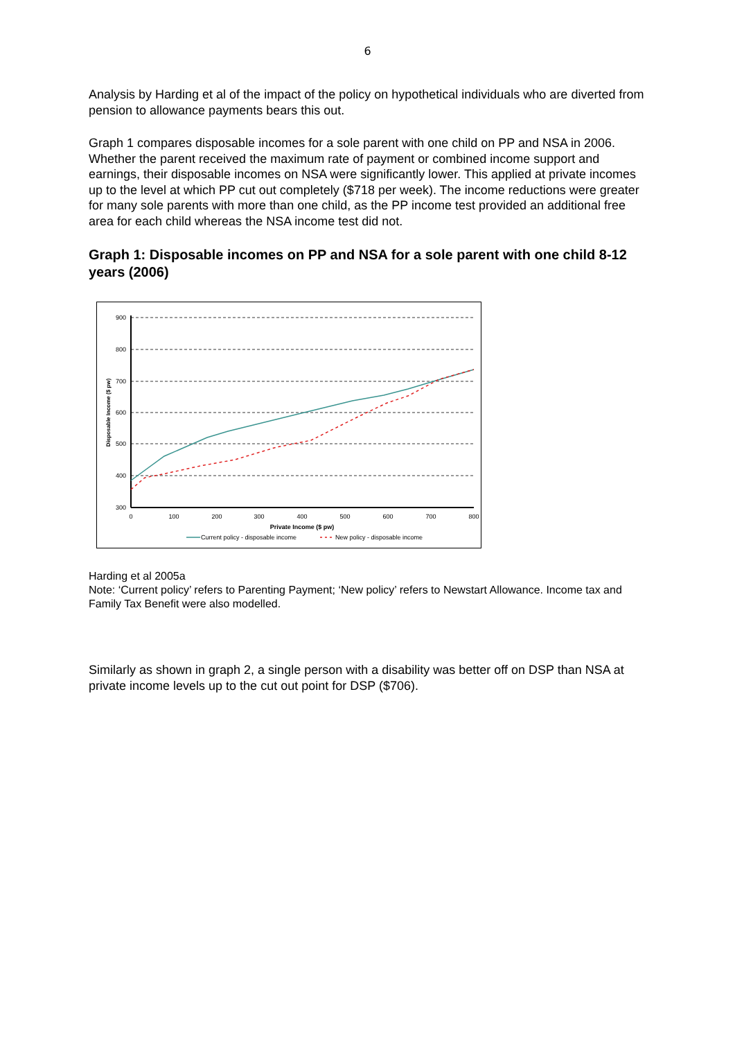6
Analysis by Harding et al of the impact of the policy on hypothetical individuals who are diverted from pension to allowance payments bears this out.
Graph 1 compares disposable incomes for a sole parent with one child on PP and NSA in 2006. Whether the parent received the maximum rate of payment or combined income support and earnings, their disposable incomes on NSA were significantly lower. This applied at private incomes up to the level at which PP cut out completely ($718 per week). The income reductions were greater for many sole parents with more than one child, as the PP income test provided an additional free area for each child whereas the NSA income test did not.
Graph 1: Disposable incomes on PP and NSA for a sole parent with one child 8-12 years (2006)
900
800
700
600
500
400
300
0
100
200
300
400
500
600
700
800
Private Income ($ pw)
Disposable Income ($ pw)
Current policy - disposable income
New policy - disposable income
Harding et al 2005a
Note: ‘Current policy’ refers to Parenting Payment; ‘New policy’ refers to Newstart Allowance. Income tax and Family Tax Benefit were also modelled.
Similarly as shown in graph 2, a single person with a disability was better off on DSP than NSA at private income levels up to the cut out point for DSP ($706).